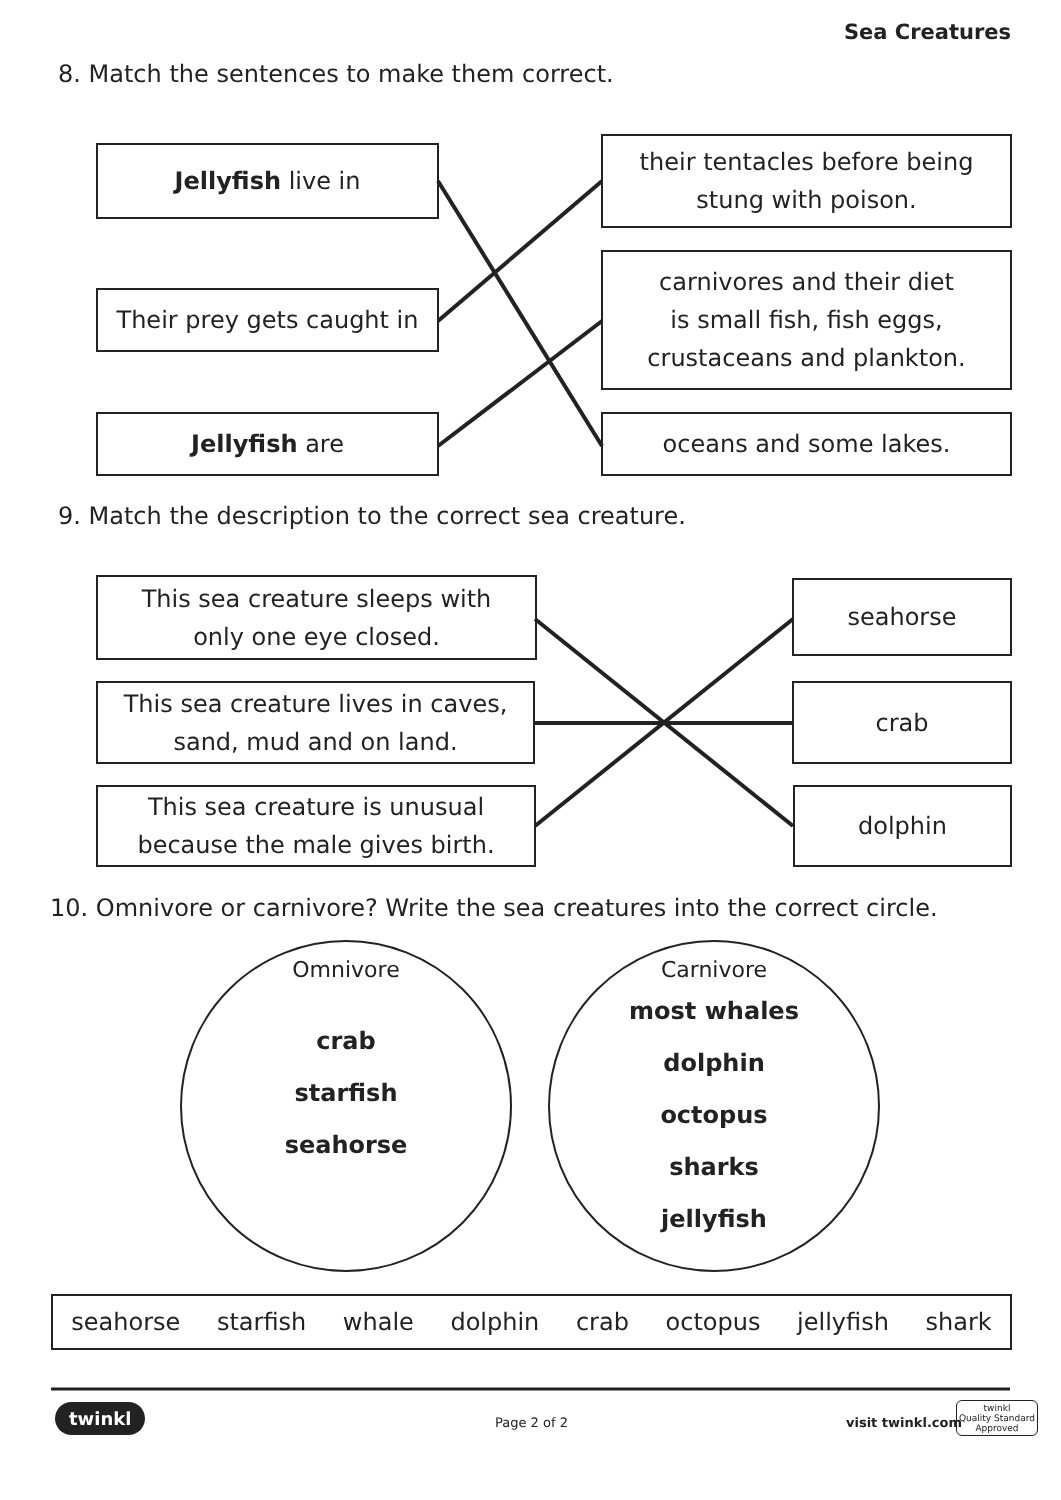Sea Creatures
8. Match the sentences to make them correct.
Jellyfish live in
their tentacles before being
stung with poison.
Their prey gets caught in
carnivores and their diet
is small fish, fish eggs,
crustaceans and plankton.
Jellyfish are oceans and some lakes.
9. Match the description to the correct sea creature.
This sea creature sleeps with
only one eye closed.
seahorse
This sea creature lives in caves,
sand, mud and on land.
crab
This sea creature is unusual
because the male gives birth.
dolphin
10. Omnivore or carnivore? Write the sea creatures into the correct circle.
Omnivore
crab
starfish
seahorse
Carnivore
most whales
dolphin
octopus
sharks
jellyfish
seahorse starfish whale dolphin crab octopus jellyfish shark
twinkl Page 2 of 2 visit twinkl.com
twinkl
Quality Standard
Approved